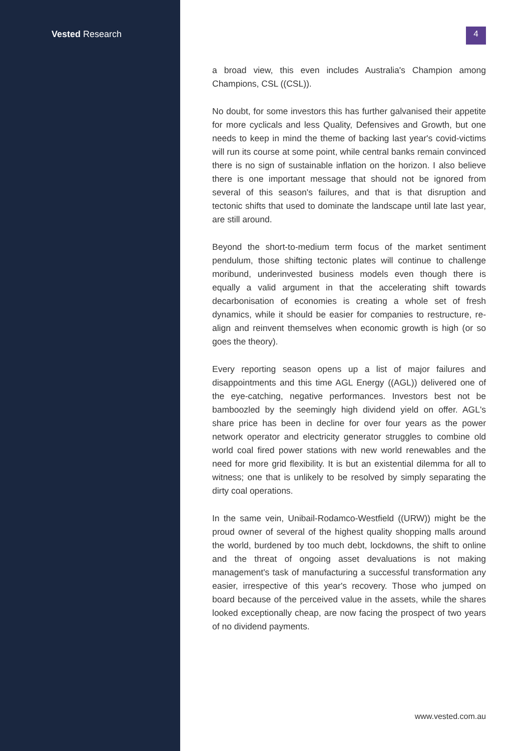Vested Research
4
a broad view, this even includes Australia's Champion among Champions, CSL ((CSL)).
No doubt, for some investors this has further galvanised their appetite for more cyclicals and less Quality, Defensives and Growth, but one needs to keep in mind the theme of backing last year's covid-victims will run its course at some point, while central banks remain convinced there is no sign of sustainable inflation on the horizon. I also believe there is one important message that should not be ignored from several of this season's failures, and that is that disruption and tectonic shifts that used to dominate the landscape until late last year, are still around.
Beyond the short-to-medium term focus of the market sentiment pendulum, those shifting tectonic plates will continue to challenge moribund, underinvested business models even though there is equally a valid argument in that the accelerating shift towards decarbonisation of economies is creating a whole set of fresh dynamics, while it should be easier for companies to restructure, re-align and reinvent themselves when economic growth is high (or so goes the theory).
Every reporting season opens up a list of major failures and disappointments and this time AGL Energy ((AGL)) delivered one of the eye-catching, negative performances. Investors best not be bamboozled by the seemingly high dividend yield on offer. AGL's share price has been in decline for over four years as the power network operator and electricity generator struggles to combine old world coal fired power stations with new world renewables and the need for more grid flexibility. It is but an existential dilemma for all to witness; one that is unlikely to be resolved by simply separating the dirty coal operations.
In the same vein, Unibail-Rodamco-Westfield ((URW)) might be the proud owner of several of the highest quality shopping malls around the world, burdened by too much debt, lockdowns, the shift to online and the threat of ongoing asset devaluations is not making management's task of manufacturing a successful transformation any easier, irrespective of this year's recovery. Those who jumped on board because of the perceived value in the assets, while the shares looked exceptionally cheap, are now facing the prospect of two years of no dividend payments.
www.vested.com.au